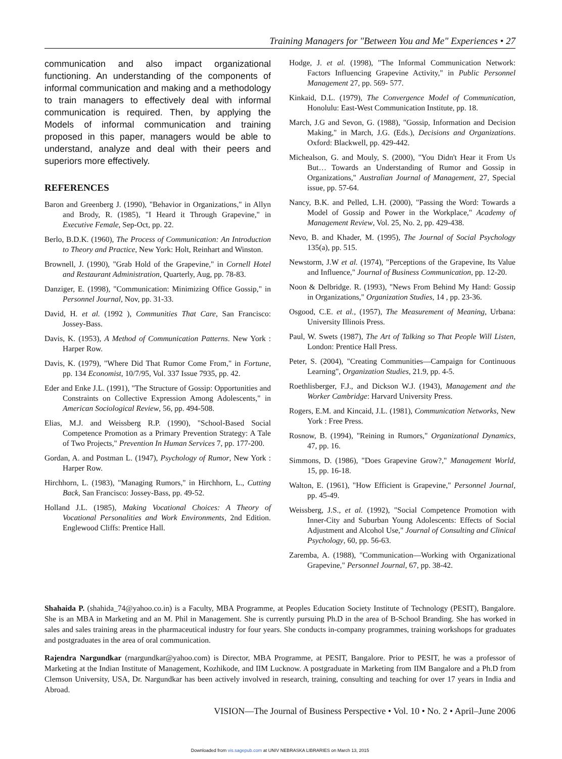Training Managers for "Between You and Me" Experiences • 27
communication and also impact organizational functioning. An understanding of the components of informal communication and making and a methodology to train managers to effectively deal with informal communication is required. Then, by applying the Models of informal communication and training proposed in this paper, managers would be able to understand, analyze and deal with their peers and superiors more effectively.
REFERENCES
Baron and Greenberg J. (1990), "Behavior in Organizations," in Allyn and Brody, R. (1985), "I Heard it Through Grapevine," in Executive Female, Sep-Oct, pp. 22.
Berlo, B.D.K. (1960), The Process of Communication: An Introduction to Theory and Practice, New York: Holt, Reinhart and Winston.
Brownell, J. (1990), "Grab Hold of the Grapevine," in Cornell Hotel and Restaurant Administration, Quarterly, Aug, pp. 78-83.
Danziger, E. (1998), "Communication: Minimizing Office Gossip," in Personnel Journal, Nov, pp. 31-33.
David, H. et al. (1992 ), Communities That Care, San Francisco: Jossey-Bass.
Davis, K. (1953), A Method of Communication Patterns. New York : Harper Row.
Davis, K. (1979), "Where Did That Rumor Come From," in Fortune, pp. 134 Economist, 10/7/95, Vol. 337 Issue 7935, pp. 42.
Eder and Enke J.L. (1991), "The Structure of Gossip: Opportunities and Constraints on Collective Expression Among Adolescents," in American Sociological Review, 56, pp. 494-508.
Elias, M.J. and Weissberg R.P. (1990), "School-Based Social Competence Promotion as a Primary Prevention Strategy: A Tale of Two Projects," Prevention In Human Services 7, pp. 177-200.
Gordan, A. and Postman L. (1947), Psychology of Rumor, New York : Harper Row.
Hirchhorn, L. (1983), "Managing Rumors," in Hirchhorn, L., Cutting Back, San Francisco: Jossey-Bass, pp. 49-52.
Holland J.L. (1985), Making Vocational Choices: A Theory of Vocational Personalities and Work Environments, 2nd Edition. Englewood Cliffs: Prentice Hall.
Hodge, J. et al. (1998), "The Informal Communication Network: Factors Influencing Grapevine Activity," in Public Personnel Management 27, pp. 569- 577.
Kinkaid, D.L. (1979), The Convergence Model of Communication, Honolulu: East-West Communication Institute, pp. 18.
March, J.G and Sevon, G. (1988), "Gossip, Information and Decision Making," in March, J.G. (Eds.), Decisions and Organizations. Oxford: Blackwell, pp. 429-442.
Michealson, G. and Mouly, S. (2000), "You Didn't Hear it From Us But… Towards an Understanding of Rumor and Gossip in Organizations," Australian Journal of Management, 27, Special issue, pp. 57-64.
Nancy, B.K. and Pelled, L.H. (2000), "Passing the Word: Towards a Model of Gossip and Power in the Workplace," Academy of Management Review, Vol. 25, No. 2, pp. 429-438.
Nevo, B. and Khader, M. (1995), The Journal of Social Psychology 135(a), pp. 515.
Newstorm, J.W et al. (1974), "Perceptions of the Grapevine, Its Value and Influence," Journal of Business Communication, pp. 12-20.
Noon & Delbridge. R. (1993), "News From Behind My Hand: Gossip in Organizations," Organization Studies, 14 , pp. 23-36.
Osgood, C.E. et al., (1957), The Measurement of Meaning, Urbana: University Illinois Press.
Paul, W. Swets (1987), The Art of Talking so That People Will Listen, London: Prentice Hall Press.
Peter, S. (2004), "Creating Communities—Campaign for Continuous Learning", Organization Studies, 21.9, pp. 4-5.
Roethlisberger, F.J., and Dickson W.J. (1943), Management and the Worker Cambridge: Harvard University Press.
Rogers, E.M. and Kincaid, J.L. (1981), Communication Networks, New York : Free Press.
Rosnow, B. (1994), "Reining in Rumors," Organizational Dynamics, 47, pp. 16.
Simmons, D. (1986), "Does Grapevine Grow?," Management World, 15, pp. 16-18.
Walton, E. (1961), "How Efficient is Grapevine," Personnel Journal, pp. 45-49.
Weissberg, J.S., et al. (1992), "Social Competence Promotion with Inner-City and Suburban Young Adolescents: Effects of Social Adjustment and Alcohol Use," Journal of Consulting and Clinical Psychology, 60, pp. 56-63.
Zaremba, A. (1988), "Communication—Working with Organizational Grapevine," Personnel Journal, 67, pp. 38-42.
Shahaida P. (shahida_74@yahoo.co.in) is a Faculty, MBA Programme, at Peoples Education Society Institute of Technology (PESIT), Bangalore. She is an MBA in Marketing and an M. Phil in Management. She is currently pursuing Ph.D in the area of B-School Branding. She has worked in sales and sales training areas in the pharmaceutical industry for four years. She conducts in-company programmes, training workshops for graduates and postgraduates in the area of oral communication.
Rajendra Nargundkar (rnargundkar@yahoo.com) is Director, MBA Programme, at PESIT, Bangalore. Prior to PESIT, he was a professor of Marketing at the Indian Institute of Management, Kozhikode, and IIM Lucknow. A postgraduate in Marketing from IIM Bangalore and a Ph.D from Clemson University, USA, Dr. Nargundkar has been actively involved in research, training, consulting and teaching for over 17 years in India and Abroad.
VISION—The Journal of Business Perspective • Vol. 10 • No. 2 • April–June 2006
Downloaded from vis.sagepub.com at UNIV NEBRASKA LIBRARIES on March 13, 2015